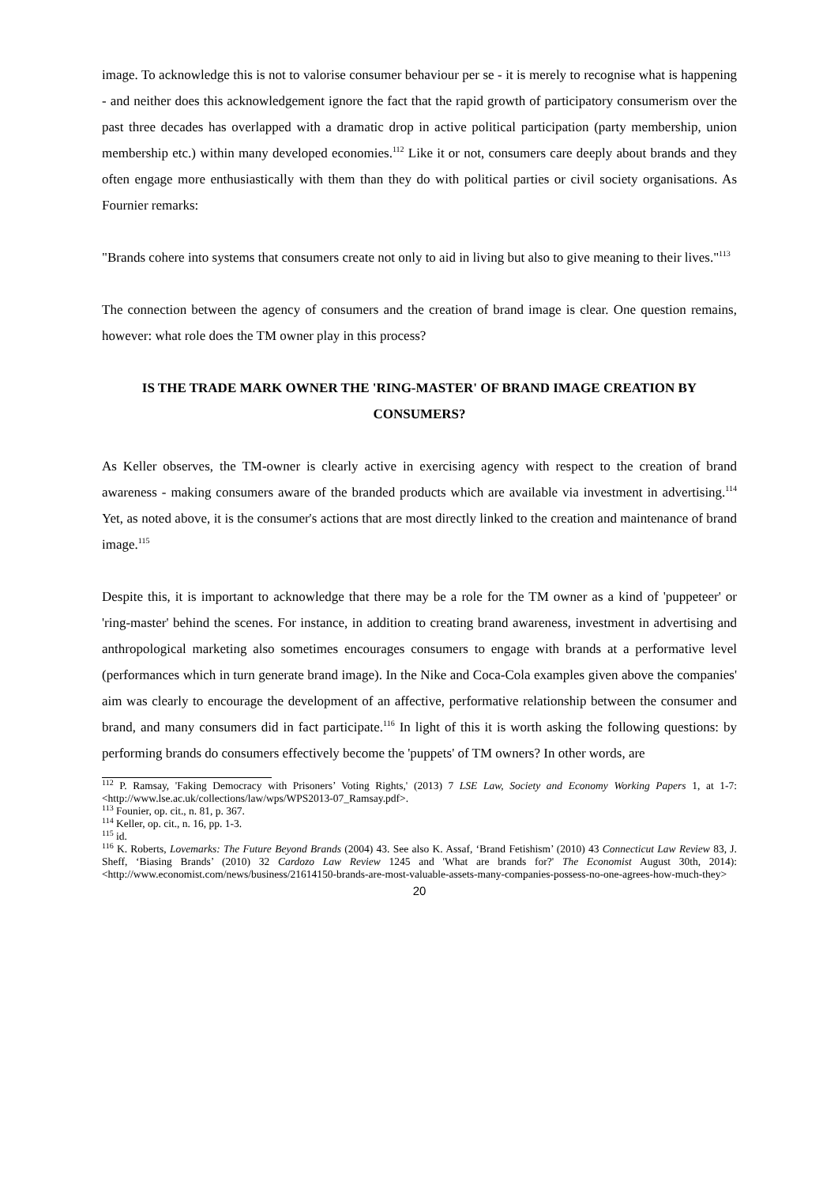image. To acknowledge this is not to valorise consumer behaviour per se - it is merely to recognise what is happening - and neither does this acknowledgement ignore the fact that the rapid growth of participatory consumerism over the past three decades has overlapped with a dramatic drop in active political participation (party membership, union membership etc.) within many developed economies.<sup>112</sup> Like it or not, consumers care deeply about brands and they often engage more enthusiastically with them than they do with political parties or civil society organisations. As Fournier remarks:
"Brands cohere into systems that consumers create not only to aid in living but also to give meaning to their lives."<sup>113</sup>
The connection between the agency of consumers and the creation of brand image is clear. One question remains, however: what role does the TM owner play in this process?
IS THE TRADE MARK OWNER THE 'RING-MASTER' OF BRAND IMAGE CREATION BY CONSUMERS?
As Keller observes, the TM-owner is clearly active in exercising agency with respect to the creation of brand awareness - making consumers aware of the branded products which are available via investment in advertising.<sup>114</sup> Yet, as noted above, it is the consumer's actions that are most directly linked to the creation and maintenance of brand image.<sup>115</sup>
Despite this, it is important to acknowledge that there may be a role for the TM owner as a kind of 'puppeteer' or 'ring-master' behind the scenes. For instance, in addition to creating brand awareness, investment in advertising and anthropological marketing also sometimes encourages consumers to engage with brands at a performative level (performances which in turn generate brand image). In the Nike and Coca-Cola examples given above the companies' aim was clearly to encourage the development of an affective, performative relationship between the consumer and brand, and many consumers did in fact participate.<sup>116</sup> In light of this it is worth asking the following questions: by performing brands do consumers effectively become the 'puppets' of TM owners? In other words, are
<sup>112</sup> P. Ramsay, 'Faking Democracy with Prisoners’ Voting Rights,' (2013) 7 LSE Law, Society and Economy Working Papers 1, at 1-7: <http://www.lse.ac.uk/collections/law/wps/WPS2013-07_Ramsay.pdf>.
<sup>113</sup> Founier, op. cit., n. 81, p. 367.
<sup>114</sup> Keller, op. cit., n. 16, pp. 1-3.
<sup>115</sup> id.
<sup>116</sup> K. Roberts, Lovemarks: The Future Beyond Brands (2004) 43. See also K. Assaf, ‘Brand Fetishism’ (2010) 43 Connecticut Law Review 83, J. Sheff, ‘Biasing Brands’ (2010) 32 Cardozo Law Review 1245 and 'What are brands for?' The Economist August 30th, 2014): <http://www.economist.com/news/business/21614150-brands-are-most-valuable-assets-many-companies-possess-no-one-agrees-how-much-they>
20